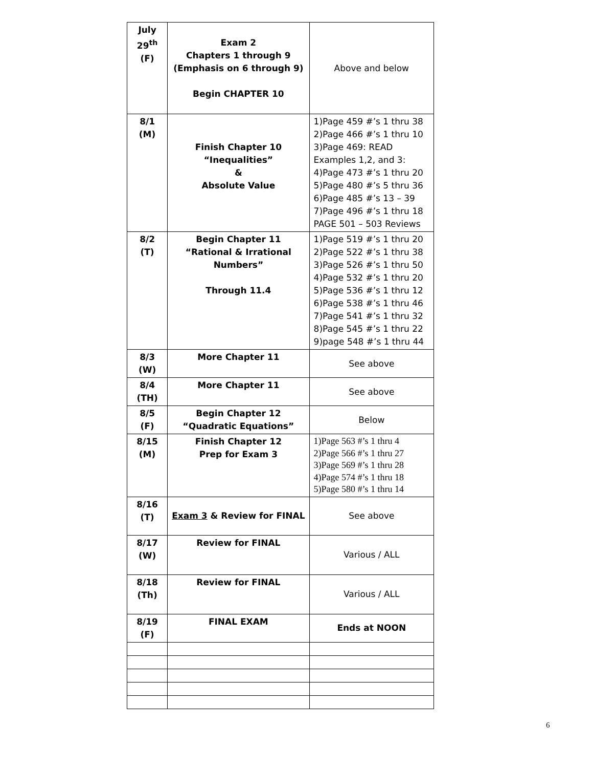| July 29<sup>th</sup> (F) | Exam 2 Chapters 1 through 9 (Emphasis on 6 through 9) Begin CHAPTER 10 | Above and below |
| 8/1 (M) | Finish Chapter 10 “Inequalities” & Absolute Value | 1)Page 459 #’s 1 thru 38 2)Page 466 #’s 1 thru 10 3)Page 469: READ Examples 1,2, and 3: 4)Page 473 #’s 1 thru 20 5)Page 480 #’s 5 thru 36 6)Page 485 #’s 13 – 39 7)Page 496 #’s 1 thru 18 PAGE 501 – 503 Reviews |
| 8/2 (T) | Begin Chapter 11 “Rational & Irrational Numbers” Through 11.4 | 1)Page 519 #’s 1 thru 20 2)Page 522 #’s 1 thru 38 3)Page 526 #’s 1 thru 50 4)Page 532 #’s 1 thru 20 5)Page 536 #’s 1 thru 12 6)Page 538 #’s 1 thru 46 7)Page 541 #’s 1 thru 32 8)Page 545 #’s 1 thru 22 9)page 548 #’s 1 thru 44 |
| 8/3 (W) | More Chapter 11 | See above |
| 8/4 (TH) | More Chapter 11 | See above |
| 8/5 (F) | Begin Chapter 12 “Quadratic Equations” | Below |
| 8/15 (M) | Finish Chapter 12 Prep for Exam 3 | 1)Page 563 #’s 1 thru 4 2)Page 566 #’s 1 thru 27 3)Page 569 #’s 1 thru 28 4)Page 574 #’s 1 thru 18 5)Page 580 #’s 1 thru 14 |
| 8/16 (T) | Exam 3 & Review for FINAL | See above |
| 8/17 (W) | Review for FINAL | Various / ALL |
| 8/18 (Th) | Review for FINAL | Various / ALL |
| 8/19 (F) | FINAL EXAM | Ends at NOON |
6